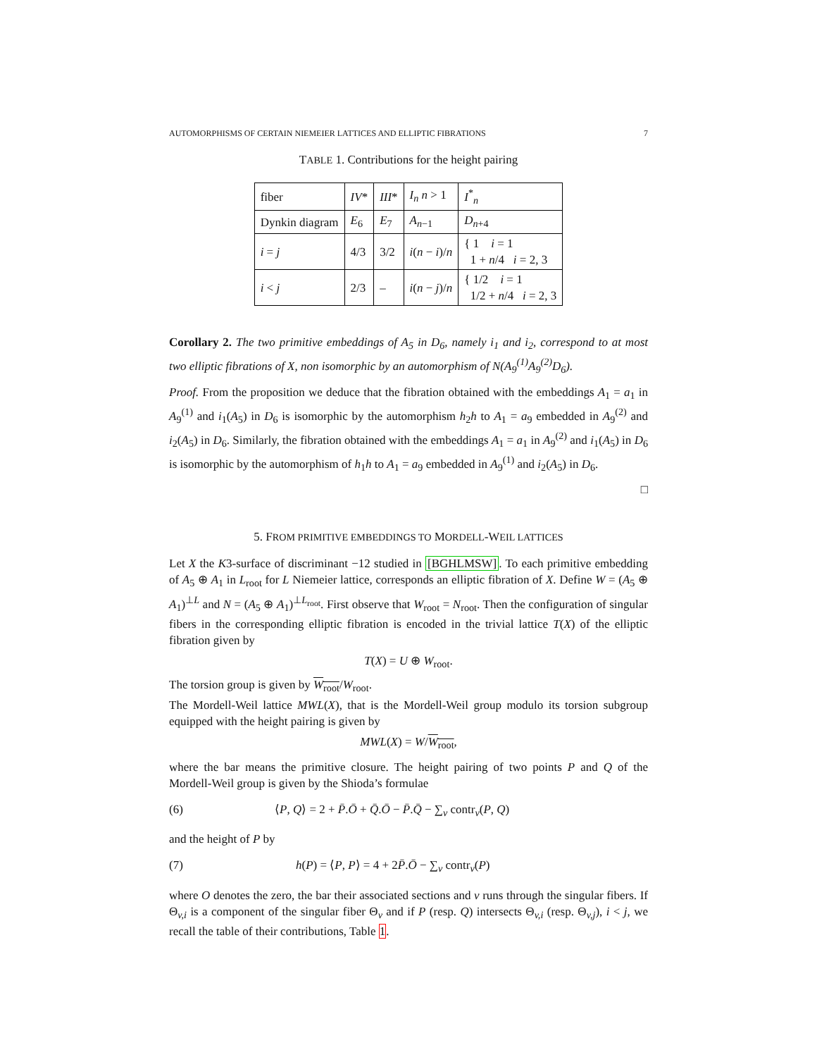AUTOMORPHISMS OF CERTAIN NIEMEIER LATTICES AND ELLIPTIC FIBRATIONS 7
TABLE 1. Contributions for the height pairing
| fiber | IV * | III * | I<sub>n</sub> n > 1 | I<sup>*</sup><sub>n</sub> |
| --- | --- | --- | --- | --- |
| Dynkin diagram | E<sub>6</sub> | E<sub>7</sub> | A<sub>n−1</sub> | D<sub>n+4</sub> |
| i = j | 4/3 | 3/2 | i ( n − i )/ n | { 1 i = 1 1 + n /4 i = 2, 3 |
| i < j | 2/3 | – | i ( n − j )/ n | { 1/2 i = 1 1/2 + n /4 i = 2, 3 |
Corollary 2. The two primitive embeddings of A<sub>5</sub> in D<sub>6</sub>, namely i<sub>1</sub> and i<sub>2</sub>, correspond to at most two elliptic fibrations of X, non isomorphic by an automorphism of N(A<sub>9</sub><sup>(1)</sup>A<sub>9</sub><sup>(2)</sup>D<sub>6</sub>).
Proof. From the proposition we deduce that the fibration obtained with the embeddings A<sub>1</sub> = a<sub>1</sub> in A<sub>9</sub><sup>(1)</sup> and i<sub>1</sub>(A<sub>5</sub>) in D<sub>6</sub> is isomorphic by the automorphism h<sub>2</sub>h to A<sub>1</sub> = a<sub>9</sub> embedded in A<sub>9</sub><sup>(2)</sup> and i<sub>2</sub>(A<sub>5</sub>) in D<sub>6</sub>. Similarly, the fibration obtained with the embeddings A<sub>1</sub> = a<sub>1</sub> in A<sub>9</sub><sup>(2)</sup> and i<sub>1</sub>(A<sub>5</sub>) in D<sub>6</sub> is isomorphic by the automorphism of h<sub>1</sub>h to A<sub>1</sub> = a<sub>9</sub> embedded in A<sub>9</sub><sup>(1)</sup> and i<sub>2</sub>(A<sub>5</sub>) in D<sub>6</sub>.
□
5. FROM PRIMITIVE EMBEDDINGS TO MORDELL-WEIL LATTICES
Let X the K3-surface of discriminant −12 studied in [BGHLMSW]. To each primitive embedding of A<sub>5</sub> ⊕ A<sub>1</sub> in L<sub>root</sub> for L Niemeier lattice, corresponds an elliptic fibration of X. Define W = (A<sub>5</sub> ⊕ A<sub>1</sub>)<sup>⊥L</sup> and N = (A<sub>5</sub> ⊕ A<sub>1</sub>)<sup>⊥L<sub>root</sub></sup>. First observe that W<sub>root</sub> = N<sub>root</sub>. Then the configuration of singular fibers in the corresponding elliptic fibration is encoded in the trivial lattice T(X) of the elliptic fibration given by
T(X) = U ⊕ W<sub>root</sub>.
The torsion group is given by W<sub>root</sub>/W<sub>root</sub>.
The Mordell-Weil lattice MWL(X), that is the Mordell-Weil group modulo its torsion subgroup equipped with the height pairing is given by
MWL(X) = W/W<sub>root</sub>,
where the bar means the primitive closure. The height pairing of two points P and Q of the Mordell-Weil group is given by the Shioda’s formulae
(6) ⟨P, Q⟩ = 2 + P̄.Ō + Q̄.Ō − P̄.Q̄ − ∑<sub>v</sub> contr<sub>v</sub>(P, Q)
and the height of P by
(7) h(P) = ⟨P, P⟩ = 4 + 2P̄.Ō − ∑<sub>v</sub> contr<sub>v</sub>(P)
where O denotes the zero, the bar their associated sections and v runs through the singular fibers. If Θ<sub>v,i</sub> is a component of the singular fiber Θ<sub>v</sub> and if P (resp. Q) intersects Θ<sub>v,i</sub> (resp. Θ<sub>v,j</sub>), i < j, we recall the table of their contributions, Table 1.